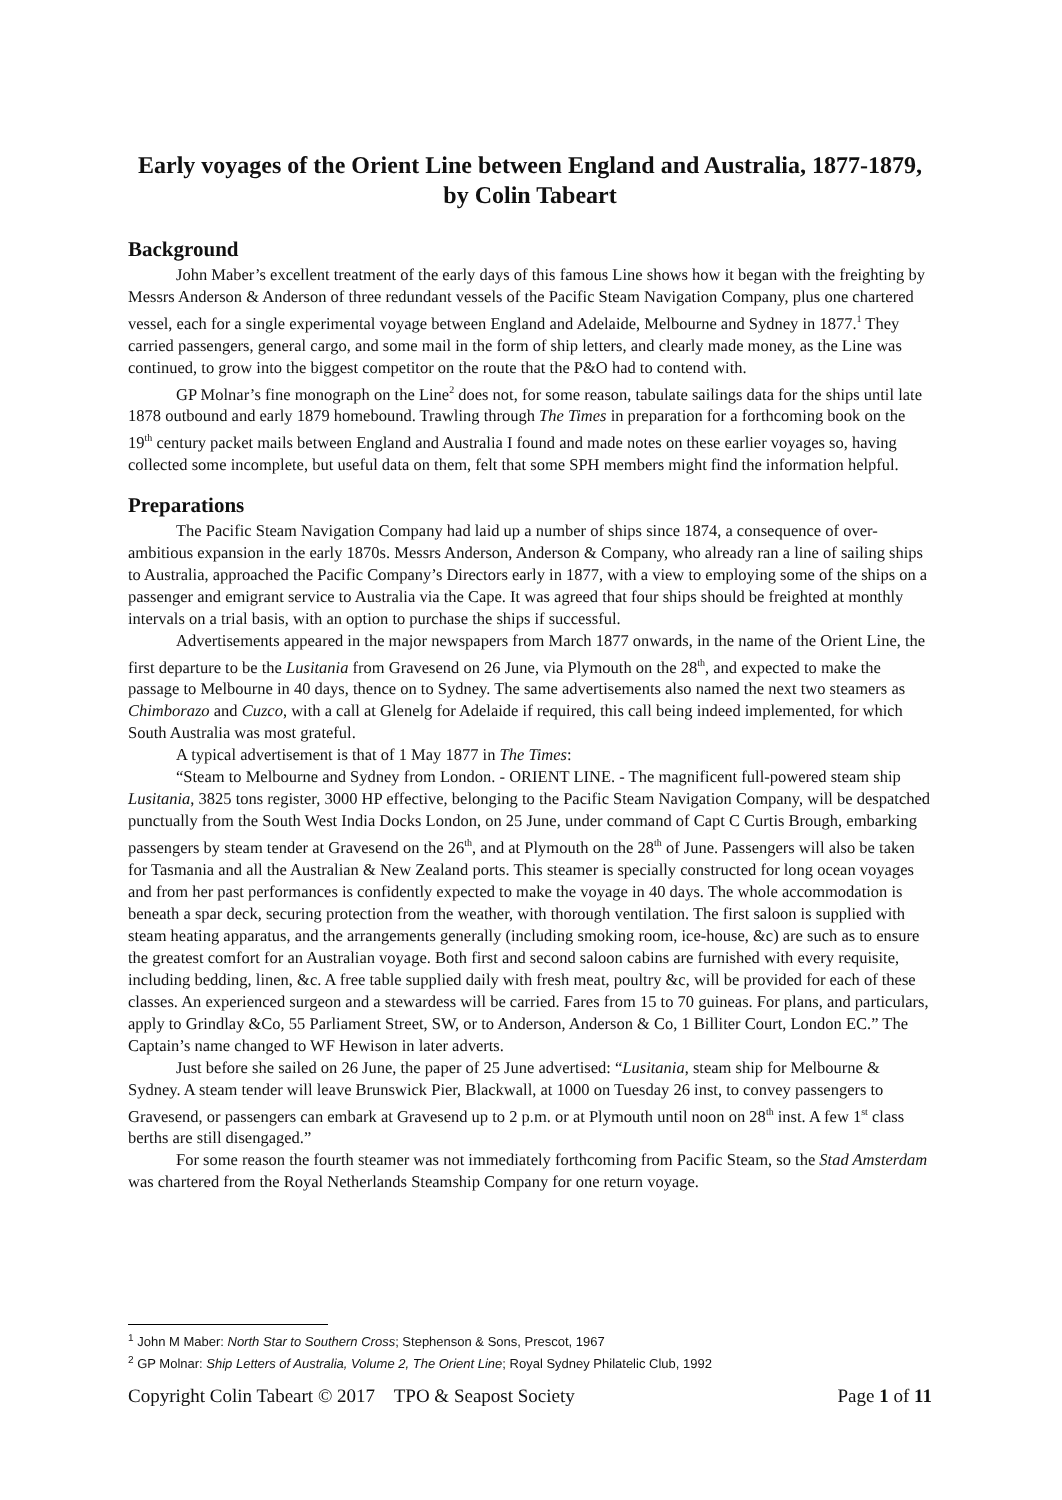Early voyages of the Orient Line between England and Australia, 1877-1879, by Colin Tabeart
Background
John Maber’s excellent treatment of the early days of this famous Line shows how it began with the freighting by Messrs Anderson & Anderson of three redundant vessels of the Pacific Steam Navigation Company, plus one chartered vessel, each for a single experimental voyage between England and Adelaide, Melbourne and Sydney in 1877.<sup>1</sup> They carried passengers, general cargo, and some mail in the form of ship letters, and clearly made money, as the Line was continued, to grow into the biggest competitor on the route that the P&O had to contend with.
GP Molnar’s fine monograph on the Line<sup>2</sup> does not, for some reason, tabulate sailings data for the ships until late 1878 outbound and early 1879 homebound. Trawling through The Times in preparation for a forthcoming book on the 19<sup>th</sup> century packet mails between England and Australia I found and made notes on these earlier voyages so, having collected some incomplete, but useful data on them, felt that some SPH members might find the information helpful.
Preparations
The Pacific Steam Navigation Company had laid up a number of ships since 1874, a consequence of over-ambitious expansion in the early 1870s. Messrs Anderson, Anderson & Company, who already ran a line of sailing ships to Australia, approached the Pacific Company’s Directors early in 1877, with a view to employing some of the ships on a passenger and emigrant service to Australia via the Cape. It was agreed that four ships should be freighted at monthly intervals on a trial basis, with an option to purchase the ships if successful.
Advertisements appeared in the major newspapers from March 1877 onwards, in the name of the Orient Line, the first departure to be the Lusitania from Gravesend on 26 June, via Plymouth on the 28<sup>th</sup>, and expected to make the passage to Melbourne in 40 days, thence on to Sydney. The same advertisements also named the next two steamers as Chimborazo and Cuzco, with a call at Glenelg for Adelaide if required, this call being indeed implemented, for which South Australia was most grateful.
A typical advertisement is that of 1 May 1877 in The Times:
“Steam to Melbourne and Sydney from London. - ORIENT LINE. - The magnificent full-powered steam ship Lusitania, 3825 tons register, 3000 HP effective, belonging to the Pacific Steam Navigation Company, will be despatched punctually from the South West India Docks London, on 25 June, under command of Capt C Curtis Brough, embarking passengers by steam tender at Gravesend on the 26<sup>th</sup>, and at Plymouth on the 28<sup>th</sup> of June. Passengers will also be taken for Tasmania and all the Australian & New Zealand ports. This steamer is specially constructed for long ocean voyages and from her past performances is confidently expected to make the voyage in 40 days. The whole accommodation is beneath a spar deck, securing protection from the weather, with thorough ventilation. The first saloon is supplied with steam heating apparatus, and the arrangements generally (including smoking room, ice-house, &c) are such as to ensure the greatest comfort for an Australian voyage. Both first and second saloon cabins are furnished with every requisite, including bedding, linen, &c. A free table supplied daily with fresh meat, poultry &c, will be provided for each of these classes. An experienced surgeon and a stewardess will be carried. Fares from 15 to 70 guineas. For plans, and particulars, apply to Grindlay &Co, 55 Parliament Street, SW, or to Anderson, Anderson & Co, 1 Billiter Court, London EC.” The Captain’s name changed to WF Hewison in later adverts.
Just before she sailed on 26 June, the paper of 25 June advertised: “Lusitania, steam ship for Melbourne & Sydney. A steam tender will leave Brunswick Pier, Blackwall, at 1000 on Tuesday 26 inst, to convey passengers to Gravesend, or passengers can embark at Gravesend up to 2 p.m. or at Plymouth until noon on 28<sup>th</sup> inst. A few 1<sup>st</sup> class berths are still disengaged.”
For some reason the fourth steamer was not immediately forthcoming from Pacific Steam, so the Stad Amsterdam was chartered from the Royal Netherlands Steamship Company for one return voyage.
<sup>1</sup> John M Maber: North Star to Southern Cross; Stephenson & Sons, Prescot, 1967
<sup>2</sup> GP Molnar: Ship Letters of Australia, Volume 2, The Orient Line; Royal Sydney Philatelic Club, 1992
Copyright Colin Tabeart © 2017 TPO & Seapost Society Page 1 of 11